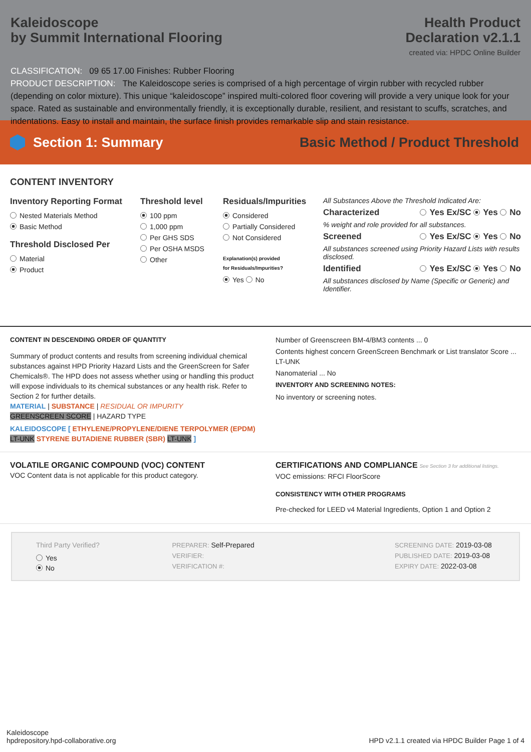Kaleidoscope
by Summit International Flooring
Health Product
Declaration v2.1.1
created via: HPDC Online Builder
CLASSIFICATION: 09 65 17.00 Finishes: Rubber Flooring
PRODUCT DESCRIPTION: The Kaleidoscope series is comprised of a high percentage of virgin rubber with recycled rubber (depending on color mixture). This unique “kaleidoscope” inspired multi-colored floor covering will provide a very unique look for your space. Rated as sustainable and environmentally friendly, it is exceptionally durable, resilient, and resistant to scuffs, scratches, and indentations. Easy to install and maintain, the surface finish provides remarkable slip and stain resistance.
Section 1: Summary
Basic Method / Product Threshold
CONTENT INVENTORY
Inventory Reporting Format
Nested Materials Method
Basic Method
Threshold Disclosed Per
Material
Product
Threshold level
100 ppm
1,000 ppm
Per GHS SDS
Per OSHA MSDS
Other
Residuals/Impurities
Considered
Partially Considered
Not Considered
Explanation(s) provided
for Residuals/Impurities?
Yes No
All Substances Above the Threshold Indicated Are:
Characterized Yes Ex/SC Yes No
% weight and role provided for all substances.
Screened Yes Ex/SC Yes No
All substances screened using Priority Hazard Lists with results disclosed.
Identified Yes Ex/SC Yes No
All substances disclosed by Name (Specific or Generic) and Identifier.
CONTENT IN DESCENDING ORDER OF QUANTITY
Summary of product contents and results from screening individual chemical substances against HPD Priority Hazard Lists and the GreenScreen for Safer Chemicals®. The HPD does not assess whether using or handling this product will expose individuals to its chemical substances or any health risk. Refer to Section 2 for further details.
MATERIAL | SUBSTANCE | RESIDUAL OR IMPURITY
GREENSCREEN SCORE | HAZARD TYPE
KALEIDOSCOPE [ ETHYLENE/PROPYLENE/DIENE TERPOLYMER (EPDM) LT-UNK STYRENE BUTADIENE RUBBER (SBR) LT-UNK ]
Number of Greenscreen BM-4/BM3 contents ... 0
Contents highest concern GreenScreen Benchmark or List translator Score ... LT-UNK
Nanomaterial ... No
INVENTORY AND SCREENING NOTES:
No inventory or screening notes.
VOLATILE ORGANIC COMPOUND (VOC) CONTENT
VOC Content data is not applicable for this product category.
CERTIFICATIONS AND COMPLIANCE See Section 3 for additional listings.
VOC emissions: RFCI FloorScore
CONSISTENCY WITH OTHER PROGRAMS
Pre-checked for LEED v4 Material Ingredients, Option 1 and Option 2
Third Party Verified?
Yes
No
PREPARER: Self-Prepared
VERIFIER:
VERIFICATION #:
SCREENING DATE: 2019-03-08
PUBLISHED DATE: 2019-03-08
EXPIRY DATE: 2022-03-08
Kaleidoscope
hpdrepository.hpd-collaborative.org
HPD v2.1.1 created via HPDC Builder Page 1 of 4